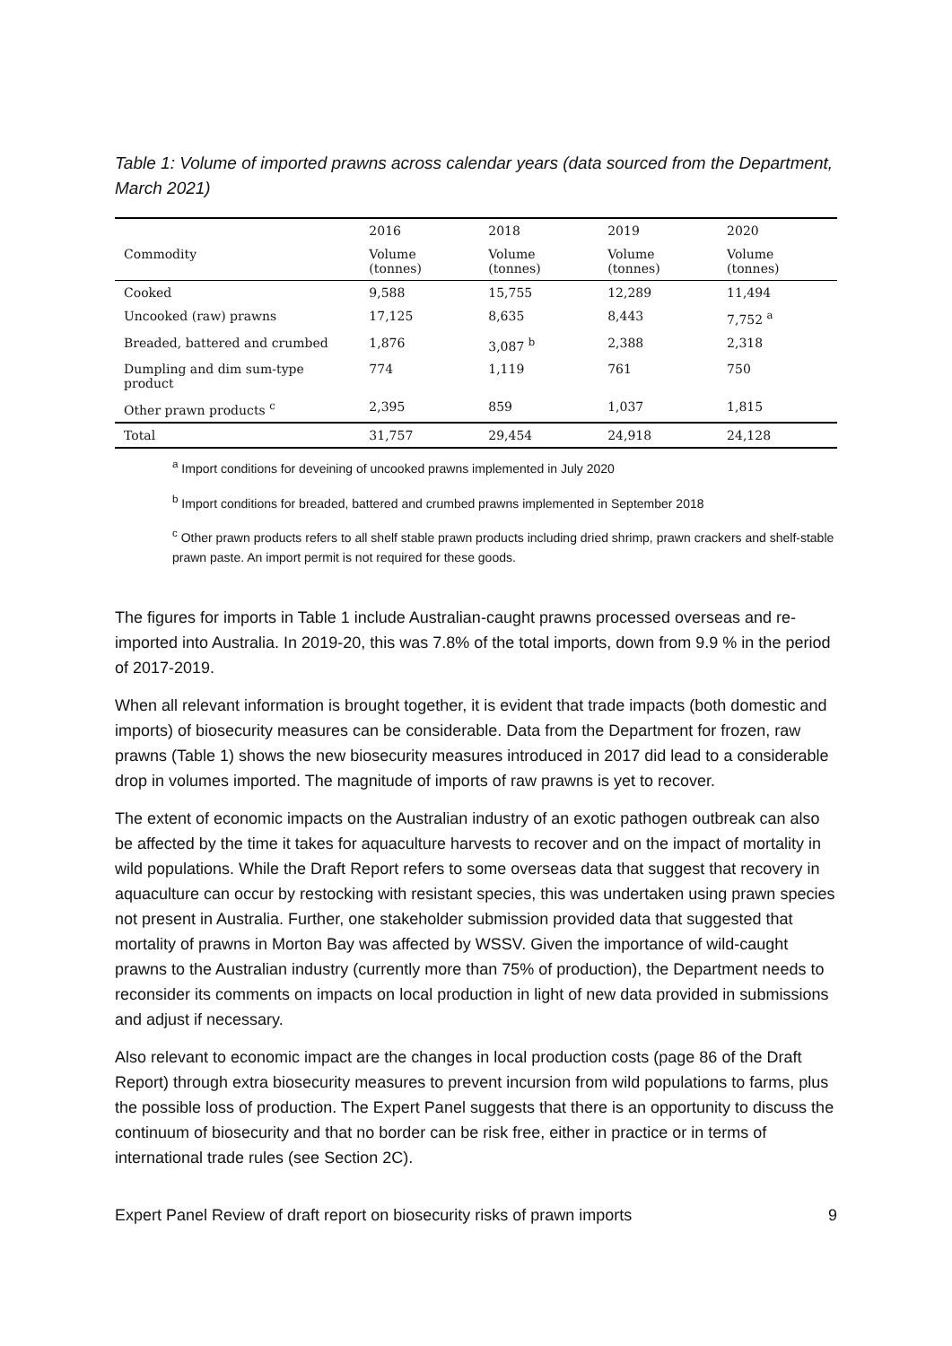Table 1: Volume of imported prawns across calendar years (data sourced from the Department, March 2021)
| | 2016 | 2018 | 2019 | 2020 |
| --- | --- | --- | --- | --- |
| Commodity | Volume (tonnes) | Volume (tonnes) | Volume (tonnes) | Volume (tonnes) |
| Cooked | 9,588 | 15,755 | 12,289 | 11,494 |
| Uncooked (raw) prawns | 17,125 | 8,635 | 8,443 | 7,752 <sup>a</sup> |
| Breaded, battered and crumbed | 1,876 | 3,087 <sup>b</sup> | 2,388 | 2,318 |
| Dumpling and dim sum-type product | 774 | 1,119 | 761 | 750 |
| Other prawn products <sup>c</sup> | 2,395 | 859 | 1,037 | 1,815 |
| Total | 31,757 | 29,454 | 24,918 | 24,128 |
<sup>a</sup> Import conditions for deveining of uncooked prawns implemented in July 2020
<sup>b</sup> Import conditions for breaded, battered and crumbed prawns implemented in September 2018
<sup>c</sup> Other prawn products refers to all shelf stable prawn products including dried shrimp, prawn crackers and shelf-stable prawn paste. An import permit is not required for these goods.
The figures for imports in Table 1 include Australian-caught prawns processed overseas and re-imported into Australia. In 2019-20, this was 7.8% of the total imports, down from 9.9 % in the period of 2017-2019.
When all relevant information is brought together, it is evident that trade impacts (both domestic and imports) of biosecurity measures can be considerable. Data from the Department for frozen, raw prawns (Table 1) shows the new biosecurity measures introduced in 2017 did lead to a considerable drop in volumes imported. The magnitude of imports of raw prawns is yet to recover.
The extent of economic impacts on the Australian industry of an exotic pathogen outbreak can also be affected by the time it takes for aquaculture harvests to recover and on the impact of mortality in wild populations. While the Draft Report refers to some overseas data that suggest that recovery in aquaculture can occur by restocking with resistant species, this was undertaken using prawn species not present in Australia. Further, one stakeholder submission provided data that suggested that mortality of prawns in Morton Bay was affected by WSSV. Given the importance of wild-caught prawns to the Australian industry (currently more than 75% of production), the Department needs to reconsider its comments on impacts on local production in light of new data provided in submissions and adjust if necessary.
Also relevant to economic impact are the changes in local production costs (page 86 of the Draft Report) through extra biosecurity measures to prevent incursion from wild populations to farms, plus the possible loss of production. The Expert Panel suggests that there is an opportunity to discuss the continuum of biosecurity and that no border can be risk free, either in practice or in terms of international trade rules (see Section 2C).
Expert Panel Review of draft report on biosecurity risks of prawn imports 9